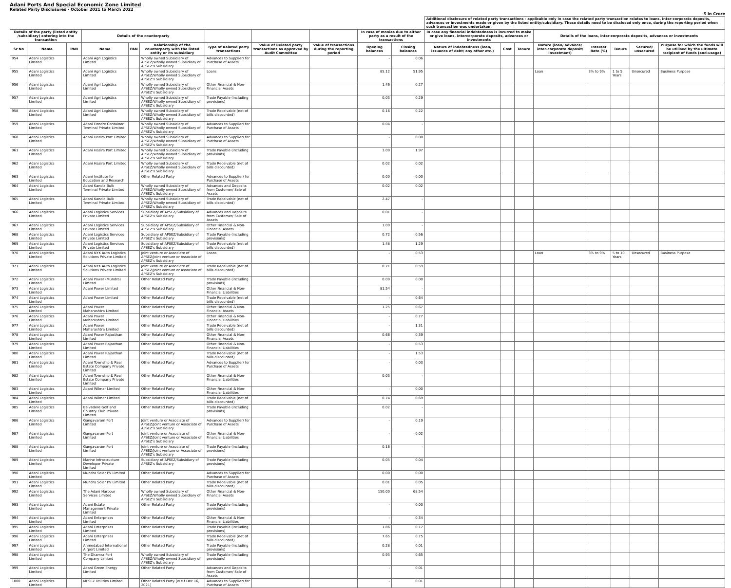Adani Ports And Special Economic Zone Limited
Related Party Disclosures - October 2021 to March 2022
₹ in Crore
| | | | | | | | | | | | Additional disclosure of related party transactions - applicable only in case the related party transaction relates to loans, inter-corporate deposits, advances or investments made or given by the listed entity/subsidiary. These details need to be disclosed only once, during the reporting period when such transaction was undertaken. | | | | | | | |
| --- | --- | --- | --- | --- | --- | --- | --- | --- | --- | --- | --- | --- | --- | --- | --- | --- | --- | --- |
| Details of the party (listed entity /subsidiary) entering into the transaction | | | Details of the counterparty | | | | | | In case of monies due to either party as a result of the transactions | | In case any financial indebtedness is incurred to make or give loans, intercorporate deposits, advances or investments | | | Details of the loans, inter-corporate deposits, advances or investments | | | | |
| Sr No | Name | PAN | Name | PAN | Relationship of the counterparty with the listed entity or its subsidiary | Type of Related party transactions | Value of Related party transactions as approved by Audit Committee | Value of transactions during the reporting period | Opening balances | Closing balances | Nature of indebtedness (loan/ issuance of debt/ any other etc.) | Cost | Tenure | Nature (loan/ advance/ inter-corporate deposit/ investment) | Interest Rate (%) | Tenure | Secured/ unsecured | Purpose for which the funds will be utilised by the ultimate recipient of funds (end-usage) |
| 954 | Adani Logistics Limited | | Adani Agri Logistics Limited | | Wholly owned Subsidiary of APSEZ/Wholly owned Subsidiary of APSEZ's Subsidiary | Advances to Supplier/ for Purchase of Assets | | | - | 0.06 | | | | | | | | |
| 955 | Adani Logistics Limited | | Adani Agri Logistics Limited | | Wholly owned Subsidiary of APSEZ/Wholly owned Subsidiary of APSEZ's Subsidiary | Loans | | | 85.12 | 51.95 | | | | Loan | 3% to 9% | 1 to 5 Years | Unsecured | Business Purpose |
| 956 | Adani Logistics Limited | | Adani Agri Logistics Limited | | Wholly owned Subsidiary of APSEZ/Wholly owned Subsidiary of APSEZ's Subsidiary | Other Financial & Non-Financial Assets | | | 1.46 | 0.27 | | | | | | | | |
| 957 | Adani Logistics Limited | | Adani Agri Logistics Limited | | Wholly owned Subsidiary of APSEZ/Wholly owned Subsidiary of APSEZ's Subsidiary | Trade Payable (including provisions) | | | 0.03 | 0.29 | | | | | | | | |
| 958 | Adani Logistics Limited | | Adani Agri Logistics Limited | | Wholly owned Subsidiary of APSEZ/Wholly owned Subsidiary of APSEZ's Subsidiary | Trade Receivable (net of bills discounted) | | | 0.16 | 0.22 | | | | | | | | |
| 959 | Adani Logistics Limited | | Adani Ennore Container Terminal Private Limited | | Wholly owned Subsidiary of APSEZ/Wholly owned Subsidiary of APSEZ's Subsidiary | Advances to Supplier/ for Purchase of Assets | | | 0.04 | - | | | | | | | | |
| 960 | Adani Logistics Limited | | Adani Hazira Port Limited | | Wholly owned Subsidiary of APSEZ/Wholly owned Subsidiary of APSEZ's Subsidiary | Advances to Supplier/ for Purchase of Assets | | | - | 0.00 | | | | | | | | |
| 961 | Adani Logistics Limited | | Adani Hazira Port Limited | | Wholly owned Subsidiary of APSEZ/Wholly owned Subsidiary of APSEZ's Subsidiary | Trade Payable (including provisions) | | | 3.00 | 1.97 | | | | | | | | |
| 962 | Adani Logistics Limited | | Adani Hazira Port Limited | | Wholly owned Subsidiary of APSEZ/Wholly owned Subsidiary of APSEZ's Subsidiary | Trade Receivable (net of bills discounted) | | | 0.02 | 0.02 | | | | | | | | |
| 963 | Adani Logistics Limited | | Adani Institute for Education and Research | | Other Related Party | Advances to Supplier/ for Purchase of Assets | | | 0.00 | 0.00 | | | | | | | | |
| 964 | Adani Logistics Limited | | Adani Kandla Bulk Terminal Private Limited | | Wholly owned Subsidiary of APSEZ/Wholly owned Subsidiary of APSEZ's Subsidiary | Advances and Deposits from Customer/ Sale of Assets | | | 0.02 | 0.02 | | | | | | | | |
| 965 | Adani Logistics Limited | | Adani Kandla Bulk Terminal Private Limited | | Wholly owned Subsidiary of APSEZ/Wholly owned Subsidiary of APSEZ's Subsidiary | Trade Receivable (net of bills discounted) | | | 2.47 | - | | | | | | | | |
| 966 | Adani Logistics Limited | | Adani Logistics Services Private Limited | | Subsidiary of APSEZ/Subsidiary of APSEZ's Subsidiary | Advances and Deposits from Customer/ Sale of Assets | | | 0.01 | - | | | | | | | | |
| 967 | Adani Logistics Limited | | Adani Logistics Services Private Limited | | Subsidiary of APSEZ/Subsidiary of APSEZ's Subsidiary | Other Financial & Non-Financial Assets | | | 1.09 | - | | | | | | | | |
| 968 | Adani Logistics Limited | | Adani Logistics Services Private Limited | | Subsidiary of APSEZ/Subsidiary of APSEZ's Subsidiary | Trade Payable (including provisions) | | | 0.72 | 0.56 | | | | | | | | |
| 969 | Adani Logistics Limited | | Adani Logistics Services Private Limited | | Subsidiary of APSEZ/Subsidiary of APSEZ's Subsidiary | Trade Receivable (net of bills discounted) | | | 1.48 | 1.29 | | | | | | | | |
| 970 | Adani Logistics Limited | | Adani NYK Auto Logistics Solutions Private Limited | | Joint venture or Associate of APSEZ/Joint venture or Associate of APSEZ's Subsidiary | Loans | | | - | 0.53 | | | | Loan | 3% to 9% | 5 to 10 Years | Unsecured | Business Purpose |
| 971 | Adani Logistics Limited | | Adani NYK Auto Logistics Solutions Private Limited | | Joint venture or Associate of APSEZ/Joint venture or Associate of APSEZ's Subsidiary | Trade Receivable (net of bills discounted) | | | 0.71 | 0.59 | | | | | | | | |
| 972 | Adani Logistics Limited | | Adani Power (Mundra) Limited | | Other Related Party | Trade Payable (including provisions) | | | 0.00 | 0.00 | | | | | | | | |
| 973 | Adani Logistics Limited | | Adani Power Limited | | Other Related Party | Other Financial & Non-Financial Liabilities | | | 81.54 | - | | | | | | | | |
| 974 | Adani Logistics Limited | | Adani Power Limited | | Other Related Party | Trade Receivable (net of bills discounted) | | | - | 0.64 | | | | | | | | |
| 975 | Adani Logistics Limited | | Adani Power Maharashtra Limited | | Other Related Party | Other Financial & Non-Financial Assets | | | 1.25 | 0.67 | | | | | | | | |
| 976 | Adani Logistics Limited | | Adani Power Maharashtra Limited | | Other Related Party | Other Financial & Non-Financial Liabilities | | | - | 0.77 | | | | | | | | |
| 977 | Adani Logistics Limited | | Adani Power Maharashtra Limited | | Other Related Party | Trade Receivable (net of bills discounted) | | | - | 1.31 | | | | | | | | |
| 978 | Adani Logistics Limited | | Adani Power Rajasthan Limited | | Other Related Party | Other Financial & Non-Financial Assets | | | 0.66 | 0.39 | | | | | | | | |
| 979 | Adani Logistics Limited | | Adani Power Rajasthan Limited | | Other Related Party | Other Financial & Non-Financial Liabilities | | | - | 0.53 | | | | | | | | |
| 980 | Adani Logistics Limited | | Adani Power Rajasthan Limited | | Other Related Party | Trade Receivable (net of bills discounted) | | | - | 1.53 | | | | | | | | |
| 981 | Adani Logistics Limited | | Adani Township & Real Estate Company Private Limited | | Other Related Party | Advances to Supplier/ for Purchase of Assets | | | - | 0.03 | | | | | | | | |
| 982 | Adani Logistics Limited | | Adani Township & Real Estate Company Private Limited | | Other Related Party | Other Financial & Non-Financial Liabilities | | | 0.03 | - | | | | | | | | |
| 983 | Adani Logistics Limited | | Adani Wilmar Limited | | Other Related Party | Other Financial & Non-Financial Liabilities | | | - | 0.00 | | | | | | | | |
| 984 | Adani Logistics Limited | | Adani Wilmar Limited | | Other Related Party | Trade Receivable (net of bills discounted) | | | 0.74 | 0.69 | | | | | | | | |
| 985 | Adani Logistics Limited | | Belvedere Golf and Country Club Private Limited | | Other Related Party | Trade Payable (including provisions) | | | 0.02 | - | | | | | | | | |
| 986 | Adani Logistics Limited | | Gangavaram Port Limited | | Joint venture or Associate of APSEZ/Joint venture or Associate of APSEZ's Subsidiary | Advances to Supplier/ for Purchase of Assets | | | - | 0.19 | | | | | | | | |
| 987 | Adani Logistics Limited | | Gangavaram Port Limited | | Joint venture or Associate of APSEZ/Joint venture or Associate of APSEZ's Subsidiary | Other Financial & Non-Financial Liabilities | | | - | 0.02 | | | | | | | | |
| 988 | Adani Logistics Limited | | Gangavaram Port Limited | | Joint venture or Associate of APSEZ/Joint venture or Associate of APSEZ's Subsidiary | Trade Payable (including provisions) | | | 0.16 | - | | | | | | | | |
| 989 | Adani Logistics Limited | | Marine Infrastructure Developer Private Limited | | Subsidiary of APSEZ/Subsidiary of APSEZ's Subsidiary | Trade Payable (including provisions) | | | 0.05 | 0.04 | | | | | | | | |
| 990 | Adani Logistics Limited | | Mundra Solar PV Limited | | Other Related Party | Advances to Supplier/ for Purchase of Assets | | | 0.00 | 0.00 | | | | | | | | |
| 991 | Adani Logistics Limited | | Mundra Solar PV Limited | | Other Related Party | Trade Receivable (net of bills discounted) | | | 0.01 | 0.05 | | | | | | | | |
| 992 | Adani Logistics Limited | | The Adani Harbour Services Limited | | Wholly owned Subsidiary of APSEZ/Wholly owned Subsidiary of APSEZ's Subsidiary | Other Financial & Non-Financial Assets | | | 150.00 | 68.54 | | | | | | | | |
| 993 | Adani Logistics Limited | | Adani Estate Management Private Limited | | Other Related Party | Trade Payable (including provisions) | | | - | 0.00 | | | | | | | | |
| 994 | Adani Logistics Limited | | Adani Enterprises Limited | | Other Related Party | Other Financial & Non-Financial Liabilities | | | - | 0.34 | | | | | | | | |
| 995 | Adani Logistics Limited | | Adani Enterprises Limited | | Other Related Party | Trade Payable (including provisions) | | | 1.86 | 0.17 | | | | | | | | |
| 996 | Adani Logistics Limited | | Adani Enterprises Limited | | Other Related Party | Trade Receivable (net of bills discounted) | | | 7.65 | 0.75 | | | | | | | | |
| 997 | Adani Logistics Limited | | Ahmedabad International Airport Limited | | Other Related Party | Trade Payable (including provisions) | | | 0.28 | 0.01 | | | | | | | | |
| 998 | Adani Logistics Limited | | The Dhamra Port Company Limited | | Wholly owned Subsidiary of APSEZ/Wholly owned Subsidiary of APSEZ's Subsidiary | Trade Payable (including provisions) | | | 0.93 | 0.65 | | | | | | | | |
| 999 | Adani Logistics Limited | | Adani Green Energy Limited | | Other Related Party | Advances and Deposits from Customer/ Sale of Assets | | | - | 0.01 | | | | | | | | |
| 1000 | Adani Logistics Limited | | MPSEZ Utilities Limited | | Other Related Party [w.e.f Dec 16, 2021] | Advances to Supplier/ for Purchase of Assets | | | - | 0.01 | | | | | | | | |